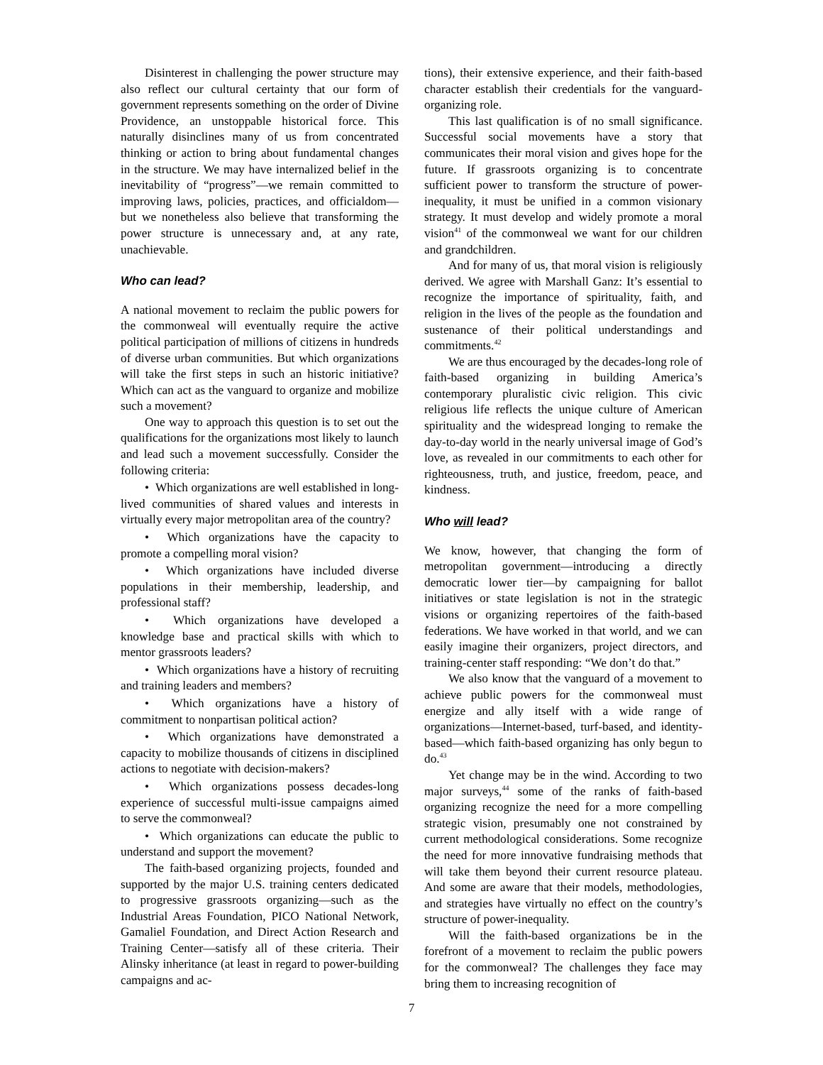Disinterest in challenging the power structure may also reflect our cultural certainty that our form of government represents something on the order of Divine Providence, an unstoppable historical force. This naturally disinclines many of us from concentrated thinking or action to bring about fundamental changes in the structure. We may have internalized belief in the inevitability of “progress”—we remain committed to improving laws, policies, practices, and officialdom—but we nonetheless also believe that transforming the power structure is unnecessary and, at any rate, unachievable.
Who can lead?
A national movement to reclaim the public powers for the commonweal will eventually require the active political participation of millions of citizens in hundreds of diverse urban communities. But which organizations will take the first steps in such an historic initiative? Which can act as the vanguard to organize and mobilize such a movement?
One way to approach this question is to set out the qualifications for the organizations most likely to launch and lead such a movement successfully. Consider the following criteria:
• Which organizations are well established in long-lived communities of shared values and interests in virtually every major metropolitan area of the country?
• Which organizations have the capacity to promote a compelling moral vision?
• Which organizations have included diverse populations in their membership, leadership, and professional staff?
• Which organizations have developed a knowledge base and practical skills with which to mentor grassroots leaders?
• Which organizations have a history of recruiting and training leaders and members?
• Which organizations have a history of commitment to nonpartisan political action?
• Which organizations have demonstrated a capacity to mobilize thousands of citizens in disciplined actions to negotiate with decision-makers?
• Which organizations possess decades-long experience of successful multi-issue campaigns aimed to serve the commonweal?
• Which organizations can educate the public to understand and support the movement?
The faith-based organizing projects, founded and supported by the major U.S. training centers dedicated to progressive grassroots organizing—such as the Industrial Areas Foundation, PICO National Network, Gamaliel Foundation, and Direct Action Research and Training Center—satisfy all of these criteria. Their Alinsky inheritance (at least in regard to power-building campaigns and ac-
tions), their extensive experience, and their faith-based character establish their credentials for the vanguard-organizing role.
This last qualification is of no small significance. Successful social movements have a story that communicates their moral vision and gives hope for the future. If grassroots organizing is to concentrate sufficient power to transform the structure of power-inequality, it must be unified in a common visionary strategy. It must develop and widely promote a moral vision<sup>41</sup> of the commonweal we want for our children and grandchildren.
And for many of us, that moral vision is religiously derived. We agree with Marshall Ganz: It’s essential to recognize the importance of spirituality, faith, and religion in the lives of the people as the foundation and sustenance of their political understandings and commitments.<sup>42</sup>
We are thus encouraged by the decades-long role of faith-based organizing in building America’s contemporary pluralistic civic religion. This civic religious life reflects the unique culture of American spirituality and the widespread longing to remake the day-to-day world in the nearly universal image of God’s love, as revealed in our commitments to each other for righteousness, truth, and justice, freedom, peace, and kindness.
Who will lead?
We know, however, that changing the form of metropolitan government—introducing a directly democratic lower tier—by campaigning for ballot initiatives or state legislation is not in the strategic visions or organizing repertoires of the faith-based federations. We have worked in that world, and we can easily imagine their organizers, project directors, and training-center staff responding: “We don’t do that.”
We also know that the vanguard of a movement to achieve public powers for the commonweal must energize and ally itself with a wide range of organizations—Internet-based, turf-based, and identity-based—which faith-based organizing has only begun to do.<sup>43</sup>
Yet change may be in the wind. According to two major surveys,<sup>44</sup> some of the ranks of faith-based organizing recognize the need for a more compelling strategic vision, presumably one not constrained by current methodological considerations. Some recognize the need for more innovative fundraising methods that will take them beyond their current resource plateau. And some are aware that their models, methodologies, and strategies have virtually no effect on the country’s structure of power-inequality.
Will the faith-based organizations be in the forefront of a movement to reclaim the public powers for the commonweal? The challenges they face may bring them to increasing recognition of
7